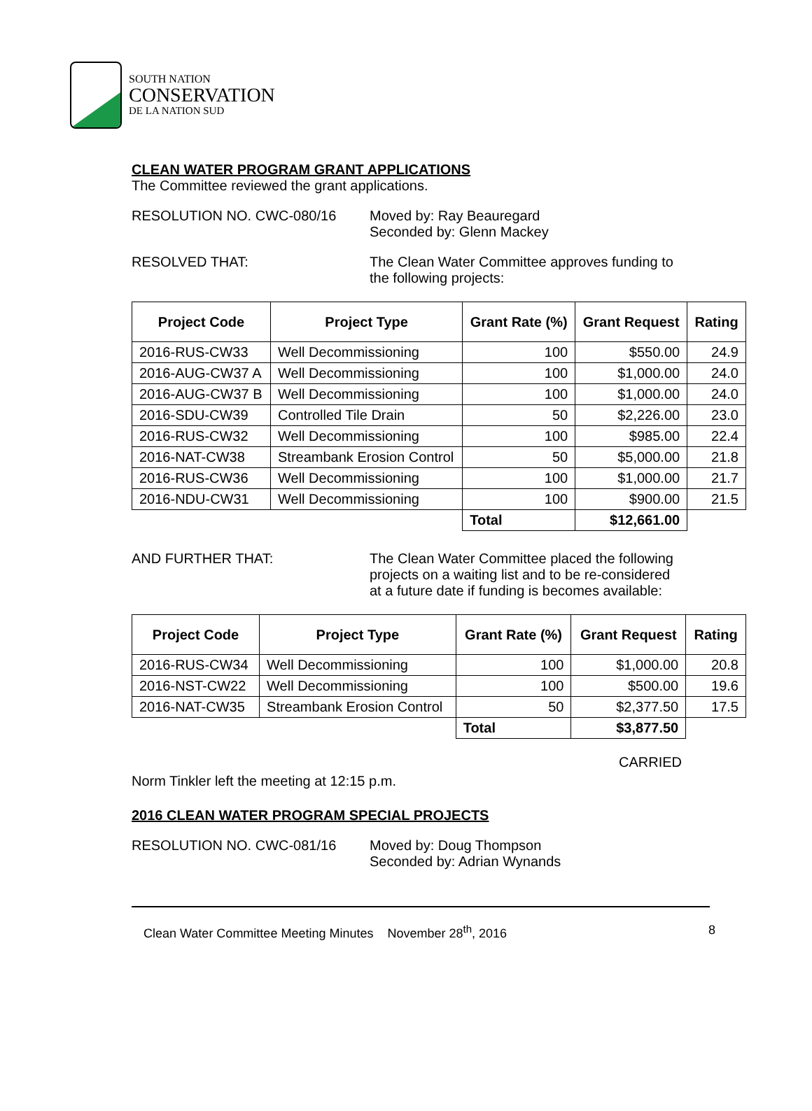SOUTH NATION
CONSERVATION
DE LA NATION SUD
CLEAN WATER PROGRAM GRANT APPLICATIONS
The Committee reviewed the grant applications.
RESOLUTION NO. CWC-080/16 Moved by: Ray Beauregard
Seconded by: Glenn Mackey
RESOLVED THAT: The Clean Water Committee approves funding to
the following projects:
| Project Code | Project Type | Grant Rate (%) | Grant Request | Rating |
| --- | --- | --- | --- | --- |
| 2016-RUS-CW33 | Well Decommissioning | 100 | $550.00 | 24.9 |
| 2016-AUG-CW37 A | Well Decommissioning | 100 | $1,000.00 | 24.0 |
| 2016-AUG-CW37 B | Well Decommissioning | 100 | $1,000.00 | 24.0 |
| 2016-SDU-CW39 | Controlled Tile Drain | 50 | $2,226.00 | 23.0 |
| 2016-RUS-CW32 | Well Decommissioning | 100 | $985.00 | 22.4 |
| 2016-NAT-CW38 | Streambank Erosion Control | 50 | $5,000.00 | 21.8 |
| 2016-RUS-CW36 | Well Decommissioning | 100 | $1,000.00 | 21.7 |
| 2016-NDU-CW31 | Well Decommissioning | 100 | $900.00 | 21.5 |
| | | Total | $12,661.00 | |
AND FURTHER THAT: The Clean Water Committee placed the following
projects on a waiting list and to be re-considered
at a future date if funding is becomes available:
| Project Code | Project Type | Grant Rate (%) | Grant Request | Rating |
| --- | --- | --- | --- | --- |
| 2016-RUS-CW34 | Well Decommissioning | 100 | $1,000.00 | 20.8 |
| 2016-NST-CW22 | Well Decommissioning | 100 | $500.00 | 19.6 |
| 2016-NAT-CW35 | Streambank Erosion Control | 50 | $2,377.50 | 17.5 |
| | | Total | $3,877.50 | |
CARRIED
Norm Tinkler left the meeting at 12:15 p.m.
2016 CLEAN WATER PROGRAM SPECIAL PROJECTS
RESOLUTION NO. CWC-081/16 Moved by: Doug Thompson
Seconded by: Adrian Wynands
Clean Water Committee Meeting Minutes November 28<sup>th</sup>, 2016 8